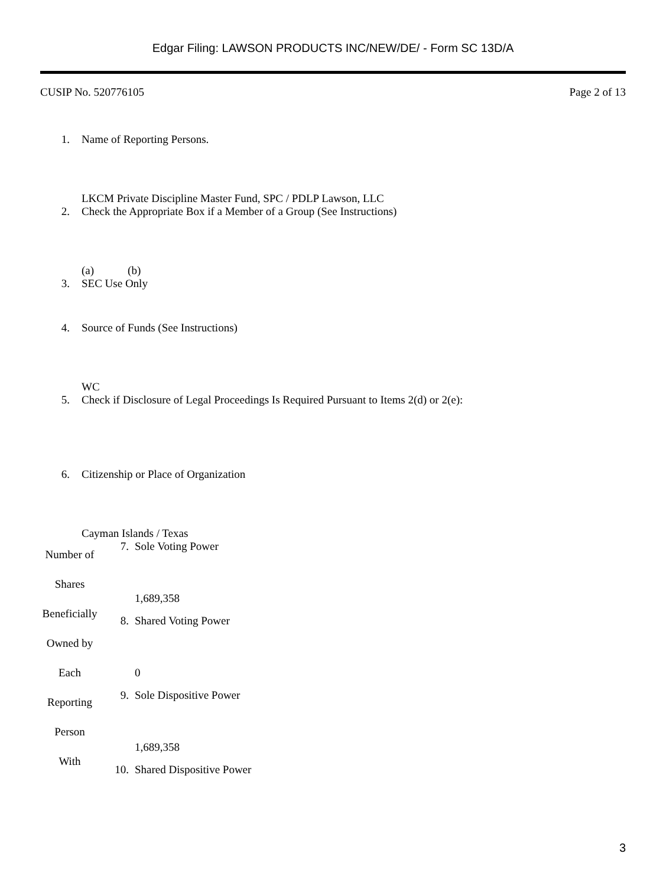Edgar Filing: LAWSON PRODUCTS INC/NEW/DE/ - Form SC 13D/A
CUSIP No. 520776105 Page 2 of 13
1. Name of Reporting Persons.
LKCM Private Discipline Master Fund, SPC / PDLP Lawson, LLC
2. Check the Appropriate Box if a Member of a Group (See Instructions)
(a) (b)
3. SEC Use Only
4. Source of Funds (See Instructions)
WC
5. Check if Disclosure of Legal Proceedings Is Required Pursuant to Items 2(d) or 2(e):
6. Citizenship or Place of Organization
Cayman Islands / Texas
| Number of Shares Beneficially Owned by Each Reporting Person With | 7. | Sole Voting Power 1,689,358 |
| | 8. | Shared Voting Power 0 |
| | 9. | Sole Dispositive Power 1,689,358 |
| | 10. | Shared Dispositive Power |
3